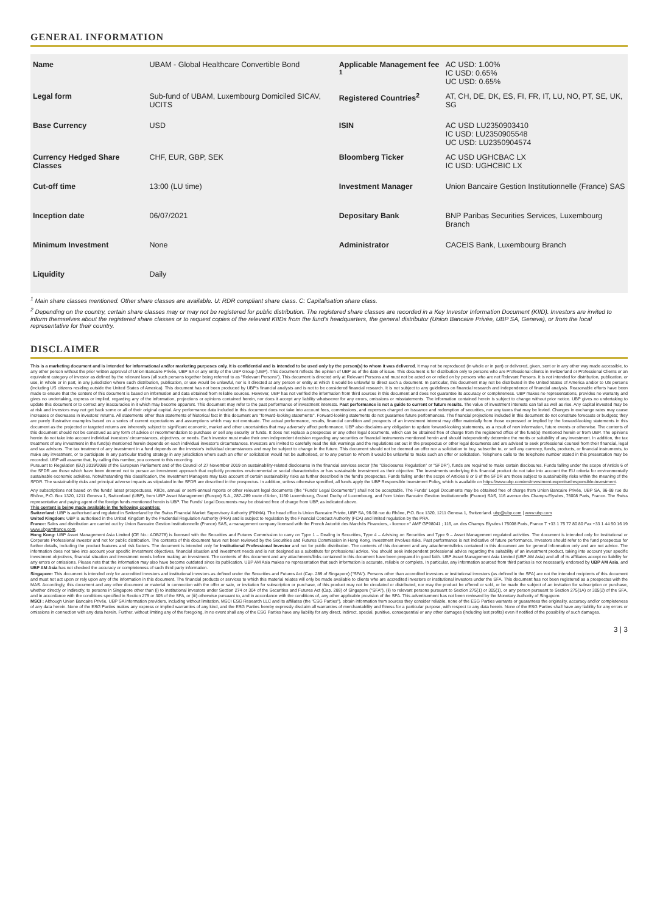GENERAL INFORMATION
| Name | UBAM - Global Healthcare Convertible Bond | Applicable Management fee <sup>1</sup> | AC USD: 1.00% IC USD: 0.65% UC USD: 0.65% |
| Legal form | Sub-fund of UBAM, Luxembourg Domiciled SICAV, UCITS | Registered Countries<sup>2</sup> | AT, CH, DE, DK, ES, FI, FR, IT, LU, NO, PT, SE, UK, SG |
| Base Currency | USD | ISIN | AC USD LU2350903410 IC USD: LU2350905548 UC USD: LU2350904574 |
| Currency Hedged Share Classes | CHF, EUR, GBP, SEK | Bloomberg Ticker | AC USD UGHCBAC LX IC USD: UGHCBIC LX |
| Cut-off time | 13:00 (LU time) | Investment Manager | Union Bancaire Gestion Institutionnelle (France) SAS |
| Inception date | 06/07/2021 | Depositary Bank | BNP Paribas Securities Services, Luxembourg Branch |
| Minimum Investment | None | Administrator | CACEIS Bank, Luxembourg Branch |
| Liquidity | Daily | | |
<sup>1</sup> Main share classes mentioned. Other share classes are available. U: RDR compliant share class. C: Capitalisation share class.
<sup>2</sup> Depending on the country, certain share classes may or may not be registered for public distribution. The registered share classes are recorded in a Key Investor Information Document (KIID). Investors are invited to inform themselves about the registered share classes or to request copies of the relevant KIIDs from the fund's headquarters, the general distributor (Union Bancaire Privée, UBP SA, Geneva), or from the local representative for their country.
DISCLAIMER
This is a marketing document and is intended for informational and/or marketing purposes only. It is confidential and is intended to be used only by the person(s) to whom it was delivered. It may not be reproduced (in whole or in part) or delivered, given, sent or in any other way made accessible, to any other person without the prior written approval of Union Bancaire Privée, UBP SA or any entity of the UBP Group (UBP). This document reflects the opinion of UBP as of the date of issue. This document is for distribution only to persons who are Professional clients in Switzerland or Professional Clients or an equivalent category of investor as defined by the relevant laws (all such persons together being referred to as "Relevant Persons"). This document is directed only at Relevant Persons and must not be acted on or relied on by persons who are not Relevant Persons. It is not intended for distribution, publication, or use, in whole or in part, in any jurisdiction where such distribution, publication, or use would be unlawful, nor is it directed at any person or entity at which it would be unlawful to direct such a document. In particular, this document may not be distributed in the United States of America and/or to US persons (including US citizens residing outside the United States of America). This document has not been produced by UBP's financial analysts and is not to be considered financial research. It is not subject to any guidelines on financial research and independence of financial analysis. Reasonable efforts have been made to ensure that the content of this document is based on information and data obtained from reliable sources. However, UBP has not verified the information from third sources in this document and does not guarantee its accuracy or completeness. UBP makes no representations, provides no warranty and gives no undertaking, express or implied, regarding any of the information, projections or opinions contained herein, nor does it accept any liability whatsoever for any errors, omissions or misstatements. The information contained herein is subject to change without prior notice. UBP gives no undertaking to update this document or to correct any inaccuracies in it which may become apparent. This document may refer to the past performance of investment interests. Past performance is not a guide to current or future results. The value of investment interests can fall as well as rise. Any capital invested may be at risk and investors may not get back some or all of their original capital. Any performance data included in this document does not take into account fees, commissions, and expenses charged on issuance and redemption of securities, nor any taxes that may be levied. Changes in exchange rates may cause increases or decreases in investors' returns. All statements other than statements of historical fact in this document are "forward-looking statements". Forward-looking statements do not guarantee future performances. The financial projections included in this document do not constitute forecasts or budgets; they are purely illustrative examples based on a series of current expectations and assumptions which may not eventuate. The actual performance, results, financial condition and prospects of an investment interest may differ materially from those expressed or implied by the forward-looking statements in this document as the projected or targeted returns are inherently subject to significant economic, market and other uncertainties that may adversely affect performance. UBP also disclaims any obligation to update forward-looking statements, as a result of new information, future events or otherwise. The contents of this document should not be construed as any form of advice or recommendation to purchase or sell any security or funds. It does not replace a prospectus or any other legal documents, which can be obtained free of charge from the registered office of the fund(s) mentioned herein or from UBP. The opinions herein do not take into account individual investors' circumstances, objectives, or needs. Each investor must make their own independent decision regarding any securities or financial instruments mentioned herein and should independently determine the merits or suitability of any investment. In addition, the tax treatment of any investment in the fund(s) mentioned herein depends on each individual investor's circumstances. Investors are invited to carefully read the risk warnings and the regulations set out in the prospectus or other legal documents and are advised to seek professional counsel from their financial, legal and tax advisors. The tax treatment of any investment in a fund depends on the investor's individual circumstances and may be subject to change in the future. This document should not be deemed an offer nor a solicitation to buy, subscribe to, or sell any currency, funds, products, or financial instruments, to make any investment, or to participate in any particular trading strategy in any jurisdiction where such an offer or solicitation would not be authorised, or to any person to whom it would be unlawful to make such an offer or solicitation. Telephone calls to the telephone number stated in this presentation may be recorded. UBP will assume that, by calling this number, you consent to this recording.
Pursuant to Regulation (EU) 2019/2088 of the European Parliament and of the Council of 27 November 2019 on sustainability-related disclosures in the financial services sector (the "Disclosures Regulation" or "SFDR"), funds are required to make certain disclosures. Funds falling under the scope of Article 6 of the SFDR are those which have been deemed not to pursue an investment approach that explicitly promotes environmental or social characteristics or has sustainable investment as their objective. The investments underlying this financial product do not take into account the EU criteria for environmentally sustainable economic activities. Notwithstanding this classification, the Investment Managers may take account of certain sustainability risks as further described in the fund's prospectus. Funds falling under the scope of Articles 8 or 9 of the SFDR are those subject to sustainability risks within the meaning of the SFDR. The sustainability risks and principal adverse impacts as stipulated in the SFDR are described in the prospectus. In addition, unless otherwise specified, all funds apply the UBP Responsible Investment Policy, which is available on https://www.ubp.com/en/investment-expertise/responsible-investment.
Any subscriptions not based on the funds' latest prospectuses, KIIDs, annual or semi-annual reports or other relevant legal documents (the "Funds' Legal Documents") shall not be acceptable. The Funds' Legal Documents may be obtained free of charge from Union Bancaire Privée, UBP SA, 96-98 rue du Rhône, P.O. Box 1320, 1211 Geneva 1, Switzerland (UBP), from UBP Asset Management (Europe) S.A., 287–289 route d'Arlon, 1150 Luxembourg, Grand Duchy of Luxembourg, and from Union Bancaire Gestion Institutionnelle (France) SAS, 116 avenue des Champs-Elysées, 75008 Paris, France. The Swiss representative and paying agent of the foreign funds mentioned herein is UBP. The Funds' Legal Documents may be obtained free of charge from UBP, as indicated above.
This content is being made available in the following countries:
Switzerland: UBP is authorised and regulated in Switzerland by the Swiss Financial Market Supervisory Authority (FINMA). The head office is Union Bancaire Privée, UBP SA, 96-98 rue du Rhône, P.O. Box 1320, 1211 Geneva 1, Switzerland. ubp@ubp.com | www.ubp.com
United Kingdom: UBP is authorised in the United Kingdom by the Prudential Regulation Authority (PRA) and is subject to regulation by the Financial Conduct Authority (FCA) and limited regulation by the PRA.
France: Sales and distribution are carried out by Union Bancaire Gestion Institutionnelle (France) SAS, a management company licensed with the French Autorité des Marchés Financiers, - licence n° AMF GP98041 ; 116, av. des Champs Elysées I 75008 Paris, France T +33 1 75 77 80 80 Fax +33 1 44 50 16 19 www.ubpamfrance.com.
Hong Kong: UBP Asset Management Asia Limited (CE No.: AOB278) is licensed with the Securities and Futures Commission to carry on Type 1 – Dealing in Securities, Type 4 – Advising on Securities and Type 9 – Asset Management regulated activities. The document is intended only for Institutional or Corporate Professional Investor and not for public distribution. The contents of this document have not been reviewed by the Securities and Futures Commission in Hong Kong. Investment involves risks. Past performance is not indicative of future performance. Investors should refer to the fund prospectus for further details, including the product features and risk factors. The document is intended only for Institutional Professional Investor and not for public distribution. The contents of this document and any attachments/links contained in this document are for general information only and are not advice. The information does not take into account your specific investment objectives, financial situation and investment needs and is not designed as a substitute for professional advice. You should seek independent professional advice regarding the suitability of an investment product, taking into account your specific investment objectives, financial situation and investment needs before making an investment. The contents of this document and any attachments/links contained in this document have been prepared in good faith. UBP Asset Management Asia Limited (UBP AM Asia) and all of its affiliates accept no liability for any errors or omissions. Please note that the information may also have become outdated since its publication. UBP AM Asia makes no representation that such information is accurate, reliable or complete. In particular, any information sourced from third parties is not necessarily endorsed by UBP AM Asia, and UBP AM Asia has not checked the accuracy or completeness of such third party information.
Singapore: This document is intended only for accredited investors and institutional investors as defined under the Securities and Futures Act (Cap. 289 of Singapore) ("SFA"). Persons other than accredited investors or institutional investors (as defined in the SFA) are not the intended recipients of this document and must not act upon or rely upon any of the information in this document. The financial products or services to which this material relates will only be made available to clients who are accredited investors or institutional investors under the SFA. This document has not been registered as a prospectus with the MAS. Accordingly, this document and any other document or material in connection with the offer or sale, or invitation for subscription or purchase, of this product may not be circulated or distributed, nor may the product be offered or sold, or be made the subject of an invitation for subscription or purchase, whether directly or indirectly, to persons in Singapore other than (i) to institutional investors under Section 274 or 304 of the Securities and Futures Act (Cap. 289) of Singapore ("SFA"), (ii) to relevant persons pursuant to Section 275(1) or 305(1), or any person pursuant to Section 275(1A) or 305(2) of the SFA, and in accordance with the conditions specified in Section 275 or 305 of the SFA, or (iii) otherwise pursuant to, and in accordance with the conditions of, any other applicable provision of the SFA. This advertisement has not been reviewed by the Monetary Authority of Singapore.
MSCI : Although Union Bancaire Privée, UBP SA information providers, including without limitation, MSCI ESG Research LLC and its affiliates (the "ESG Parties"), obtain information from sources they consider reliable, none of the ESG Parties warrants or guarantees the originality, accuracy and/or completeness of any data herein. None of the ESG Parties makes any express or implied warranties of any kind, and the ESG Parties hereby expressly disclaim all warranties of merchantability and fitness for a particular purpose, with respect to any data herein. None of the ESG Parties shall have any liability for any errors or omissions in connection with any data herein. Further, without limiting any of the foregoing, in no event shall any of the ESG Parties have any liability for any direct, indirect, special, punitive, consequential or any other damages (including lost profits) even if notified of the possibility of such damages.
3 | 3